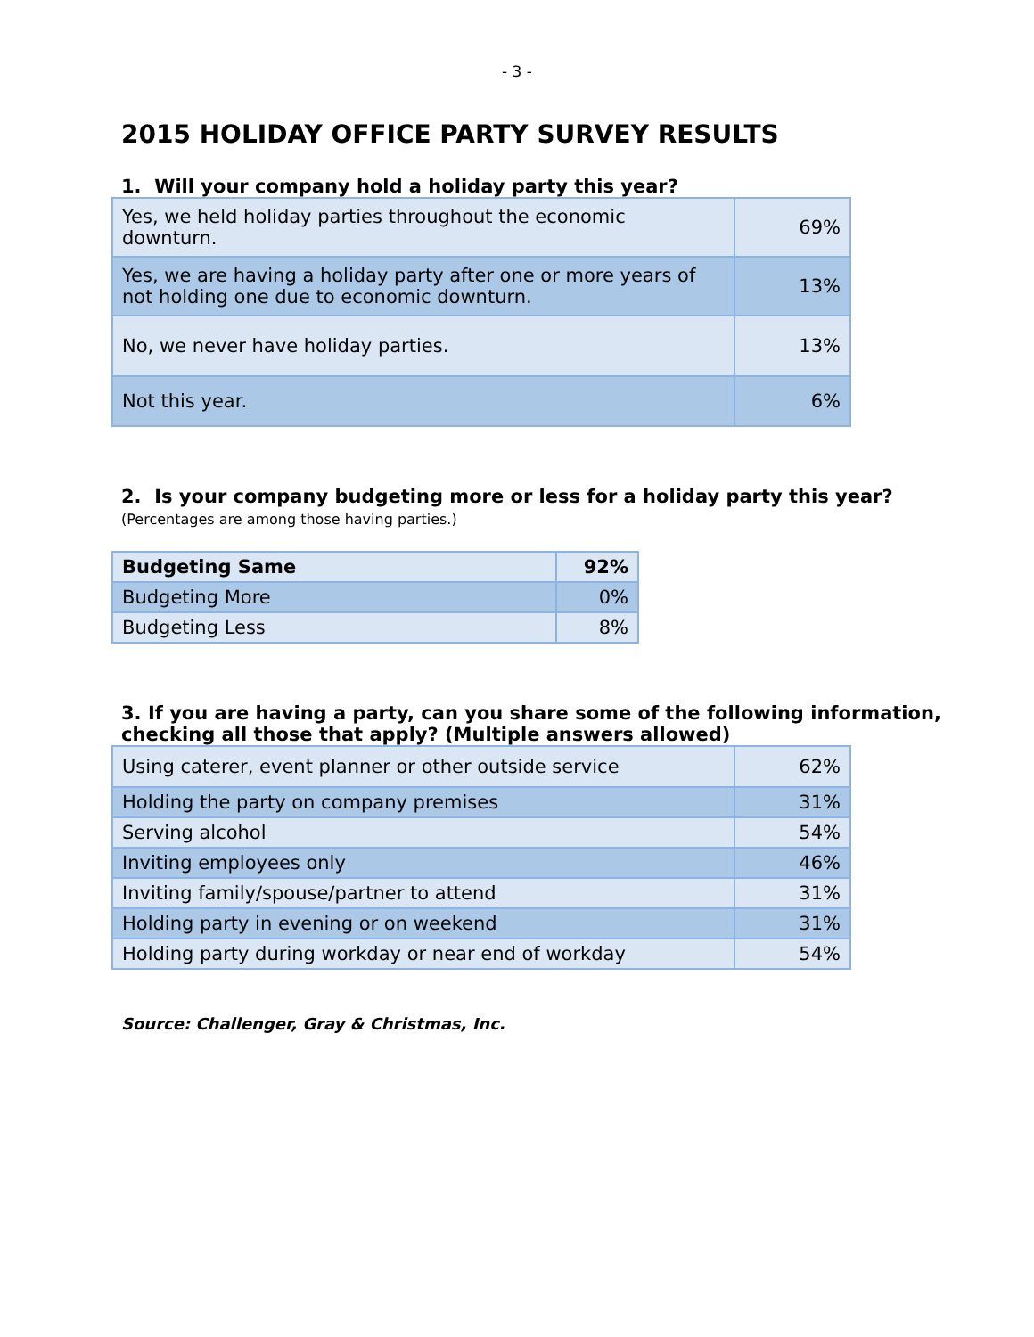- 3 -
2015 HOLIDAY OFFICE PARTY SURVEY RESULTS
1. Will your company hold a holiday party this year?
| Yes, we held holiday parties throughout the economic downturn. | 69% |
| Yes, we are having a holiday party after one or more years of not holding one due to economic downturn. | 13% |
| No, we never have holiday parties. | 13% |
| Not this year. | 6% |
2. Is your company budgeting more or less for a holiday party this year?
(Percentages are among those having parties.)
| Budgeting Same | 92% |
| Budgeting More | 0% |
| Budgeting Less | 8% |
3. If you are having a party, can you share some of the following information, checking all those that apply? (Multiple answers allowed)
| Using caterer, event planner or other outside service | 62% |
| Holding the party on company premises | 31% |
| Serving alcohol | 54% |
| Inviting employees only | 46% |
| Inviting family/spouse/partner to attend | 31% |
| Holding party in evening or on weekend | 31% |
| Holding party during workday or near end of workday | 54% |
Source: Challenger, Gray & Christmas, Inc.